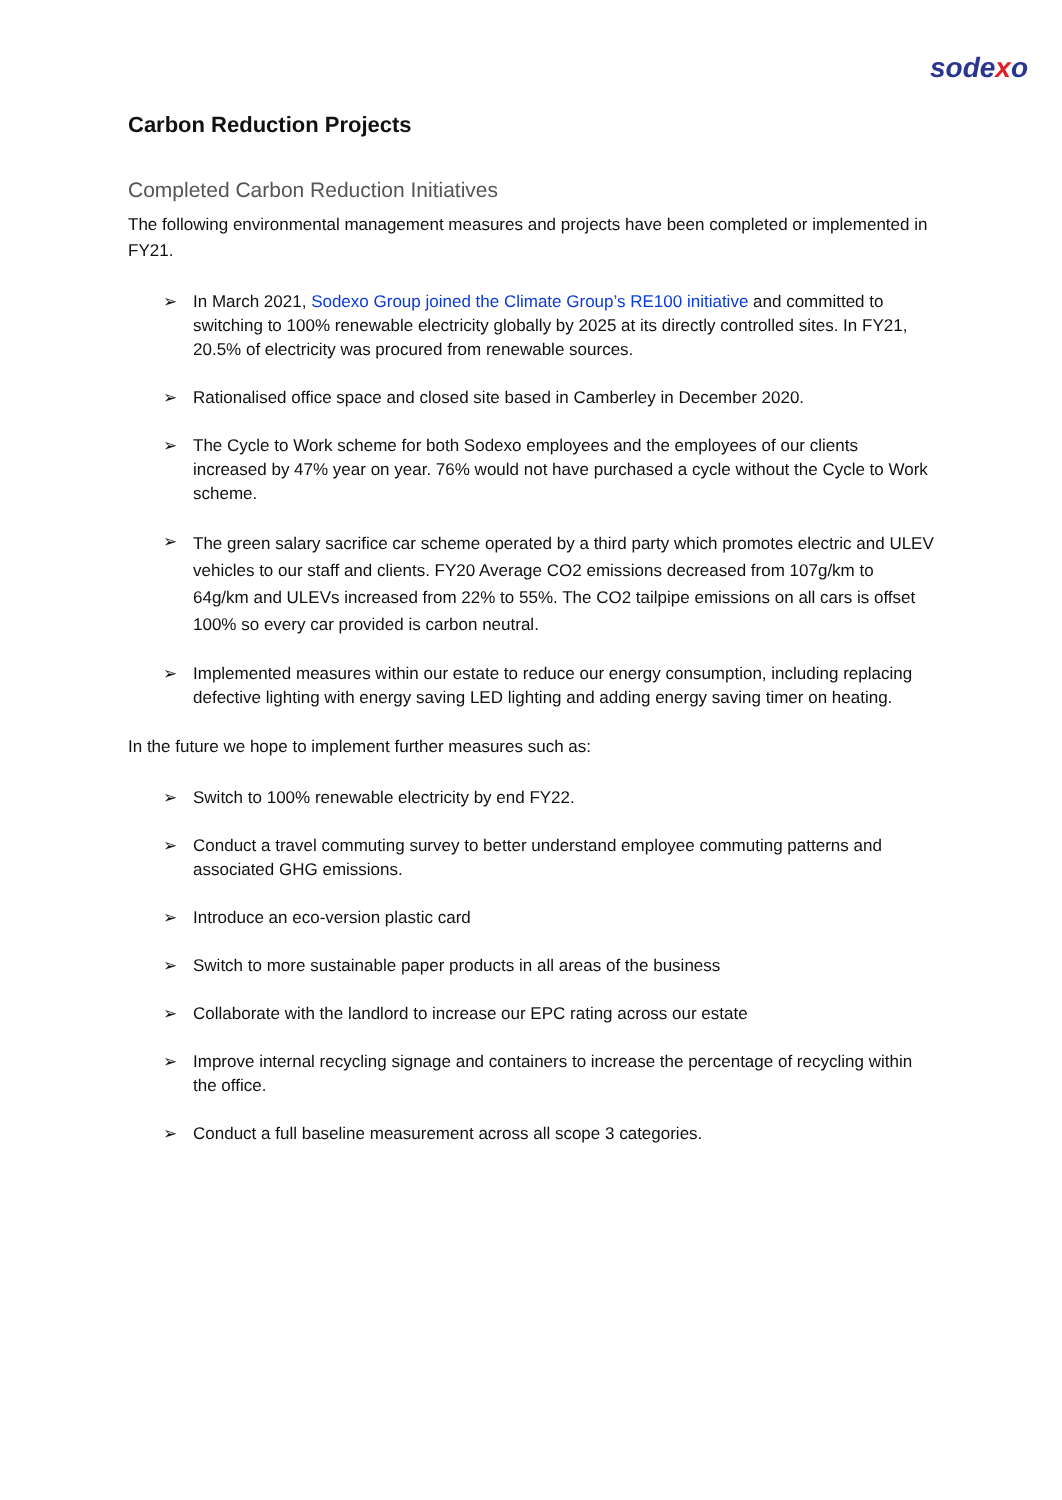sodexo
Carbon Reduction Projects
Completed Carbon Reduction Initiatives
The following environmental management measures and projects have been completed or implemented in FY21.
➢ In March 2021, Sodexo Group joined the Climate Group’s RE100 initiative and committed to switching to 100% renewable electricity globally by 2025 at its directly controlled sites. In FY21, 20.5% of electricity was procured from renewable sources.
➢ Rationalised office space and closed site based in Camberley in December 2020.
➢ The Cycle to Work scheme for both Sodexo employees and the employees of our clients increased by 47% year on year. 76% would not have purchased a cycle without the Cycle to Work scheme.
➢ The green salary sacrifice car scheme operated by a third party which promotes electric and ULEV vehicles to our staff and clients. FY20 Average CO2 emissions decreased from 107g/km to 64g/km and ULEVs increased from 22% to 55%. The CO2 tailpipe emissions on all cars is offset 100% so every car provided is carbon neutral.
➢ Implemented measures within our estate to reduce our energy consumption, including replacing defective lighting with energy saving LED lighting and adding energy saving timer on heating.
In the future we hope to implement further measures such as:
➢ Switch to 100% renewable electricity by end FY22.
➢ Conduct a travel commuting survey to better understand employee commuting patterns and associated GHG emissions.
➢ Introduce an eco-version plastic card
➢ Switch to more sustainable paper products in all areas of the business
➢ Collaborate with the landlord to increase our EPC rating across our estate
➢ Improve internal recycling signage and containers to increase the percentage of recycling within the office.
➢ Conduct a full baseline measurement across all scope 3 categories.